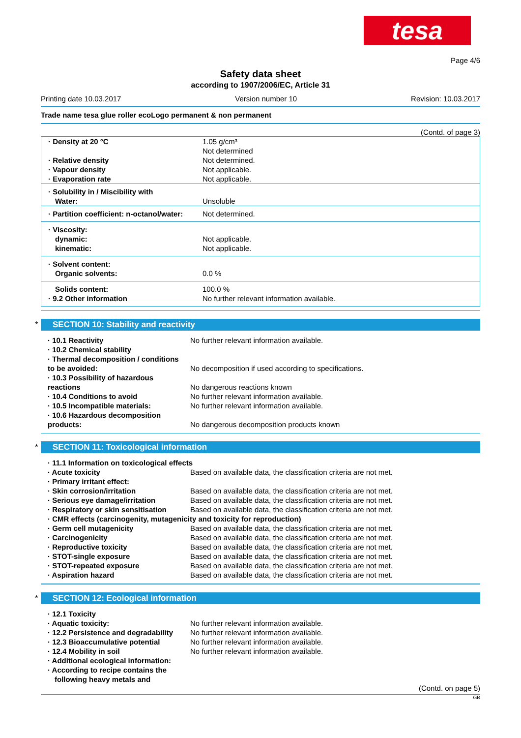tesa
Page 4/6
Safety data sheet
according to 1907/2006/EC, Article 31
Printing date 10.03.2017 Version number 10 Revision: 10.03.2017
Trade name tesa glue roller ecoLogo permanent & non permanent
(Contd. of page 3)
| · Density at 20 °C · Relative density · Vapour density · Evaporation rate | 1.05 g/cm³ Not determined Not determined. Not applicable. Not applicable. |
| · Solubility in / Miscibility with Water: | Unsoluble |
| · Partition coefficient: n-octanol/water: | Not determined. |
| · Viscosity: dynamic: kinematic: | Not applicable. Not applicable. |
| · Solvent content: Organic solvents: | 0.0 % |
| Solids content: · 9.2 Other information | 100.0 % No further relevant information available. |
* SECTION 10: Stability and reactivity
| · 10.1 Reactivity | No further relevant information available. |
| · 10.2 Chemical stability | |
| · Thermal decomposition / conditions to be avoided: | No decomposition if used according to specifications. |
| · 10.3 Possibility of hazardous reactions | No dangerous reactions known |
| · 10.4 Conditions to avoid | No further relevant information available. |
| · 10.5 Incompatible materials: | No further relevant information available. |
| · 10.6 Hazardous decomposition products: | No dangerous decomposition products known |
* SECTION 11: Toxicological information
| · 11.1 Information on toxicological effects | |
| · Acute toxicity | Based on available data, the classification criteria are not met. |
| · Primary irritant effect: | |
| · Skin corrosion/irritation | Based on available data, the classification criteria are not met. |
| · Serious eye damage/irritation | Based on available data, the classification criteria are not met. |
| · Respiratory or skin sensitisation | Based on available data, the classification criteria are not met. |
| · CMR effects (carcinogenity, mutagenicity and toxicity for reproduction) | |
| · Germ cell mutagenicity | Based on available data, the classification criteria are not met. |
| · Carcinogenicity | Based on available data, the classification criteria are not met. |
| · Reproductive toxicity | Based on available data, the classification criteria are not met. |
| · STOT-single exposure | Based on available data, the classification criteria are not met. |
| · STOT-repeated exposure | Based on available data, the classification criteria are not met. |
| · Aspiration hazard | Based on available data, the classification criteria are not met. |
* SECTION 12: Ecological information
| · 12.1 Toxicity | |
| · Aquatic toxicity: | No further relevant information available. |
| · 12.2 Persistence and degradability | No further relevant information available. |
| · 12.3 Bioaccumulative potential | No further relevant information available. |
| · 12.4 Mobility in soil | No further relevant information available. |
| · Additional ecological information: | |
| · According to recipe contains the following heavy metals and | |
(Contd. on page 5)
GB